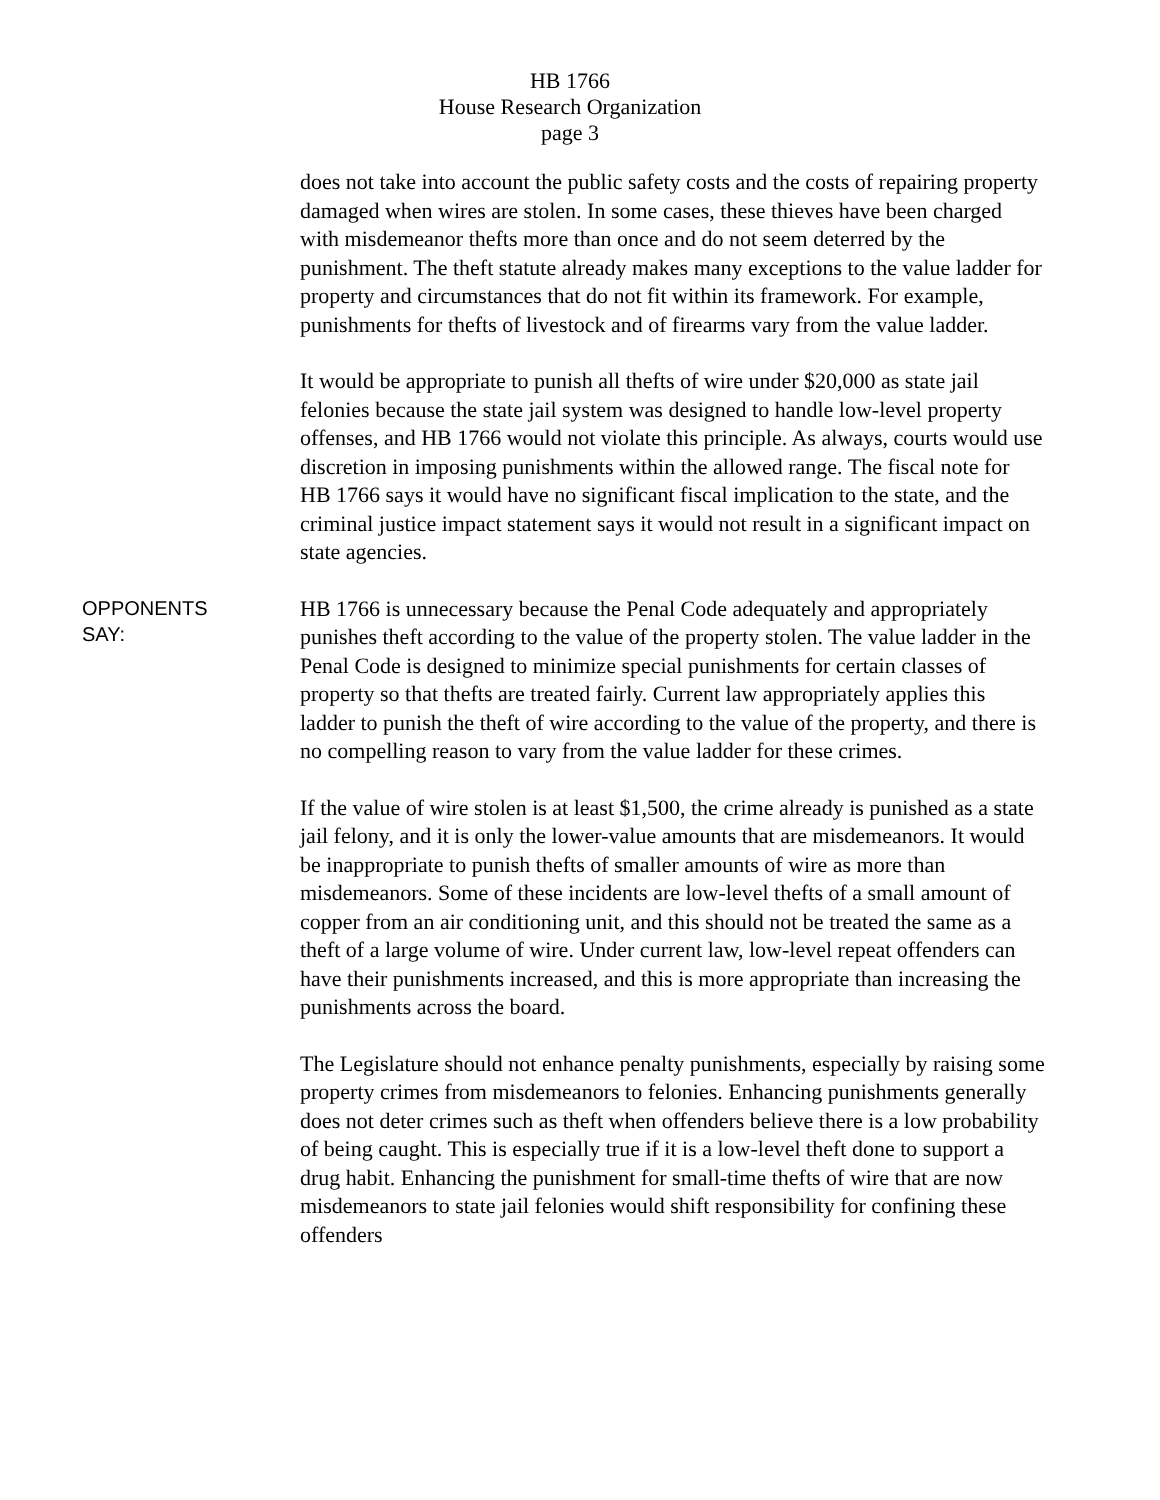HB 1766
House Research Organization
page 3
does not take into account the public safety costs and the costs of repairing property damaged when wires are stolen. In some cases, these thieves have been charged with misdemeanor thefts more than once and do not seem deterred by the punishment. The theft statute already makes many exceptions to the value ladder for property and circumstances that do not fit within its framework. For example, punishments for thefts of livestock and of firearms vary from the value ladder.
It would be appropriate to punish all thefts of wire under $20,000 as state jail felonies because the state jail system was designed to handle low-level property offenses, and HB 1766 would not violate this principle. As always, courts would use discretion in imposing punishments within the allowed range. The fiscal note for HB 1766 says it would have no significant fiscal implication to the state, and the criminal justice impact statement says it would not result in a significant impact on state agencies.
OPPONENTS
SAY:
HB 1766 is unnecessary because the Penal Code adequately and appropriately punishes theft according to the value of the property stolen. The value ladder in the Penal Code is designed to minimize special punishments for certain classes of property so that thefts are treated fairly. Current law appropriately applies this ladder to punish the theft of wire according to the value of the property, and there is no compelling reason to vary from the value ladder for these crimes.
If the value of wire stolen is at least $1,500, the crime already is punished as a state jail felony, and it is only the lower-value amounts that are misdemeanors. It would be inappropriate to punish thefts of smaller amounts of wire as more than misdemeanors. Some of these incidents are low-level thefts of a small amount of copper from an air conditioning unit, and this should not be treated the same as a theft of a large volume of wire. Under current law, low-level repeat offenders can have their punishments increased, and this is more appropriate than increasing the punishments across the board.
The Legislature should not enhance penalty punishments, especially by raising some property crimes from misdemeanors to felonies. Enhancing punishments generally does not deter crimes such as theft when offenders believe there is a low probability of being caught. This is especially true if it is a low-level theft done to support a drug habit. Enhancing the punishment for small-time thefts of wire that are now misdemeanors to state jail felonies would shift responsibility for confining these offenders